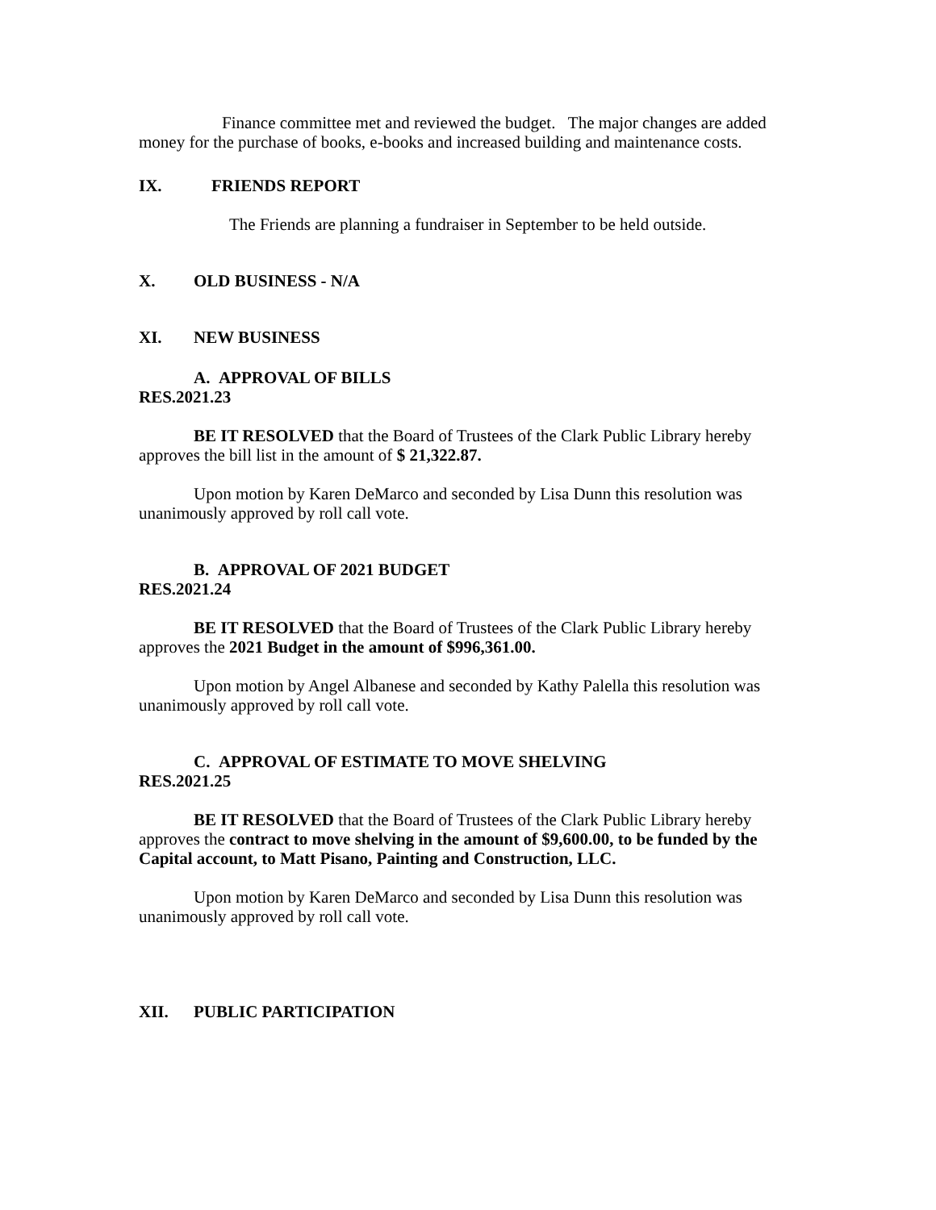Finance committee met and reviewed the budget. The major changes are added money for the purchase of books, e-books and increased building and maintenance costs.
IX. FRIENDS REPORT
The Friends are planning a fundraiser in September to be held outside.
X. OLD BUSINESS - N/A
XI. NEW BUSINESS
A. APPROVAL OF BILLS
RES.2021.23
BE IT RESOLVED that the Board of Trustees of the Clark Public Library hereby approves the bill list in the amount of $ 21,322.87.
Upon motion by Karen DeMarco and seconded by Lisa Dunn this resolution was unanimously approved by roll call vote.
B. APPROVAL OF 2021 BUDGET
RES.2021.24
BE IT RESOLVED that the Board of Trustees of the Clark Public Library hereby approves the 2021 Budget in the amount of $996,361.00.
Upon motion by Angel Albanese and seconded by Kathy Palella this resolution was unanimously approved by roll call vote.
C. APPROVAL OF ESTIMATE TO MOVE SHELVING
RES.2021.25
BE IT RESOLVED that the Board of Trustees of the Clark Public Library hereby approves the contract to move shelving in the amount of $9,600.00, to be funded by the Capital account, to Matt Pisano, Painting and Construction, LLC.
Upon motion by Karen DeMarco and seconded by Lisa Dunn this resolution was unanimously approved by roll call vote.
XII. PUBLIC PARTICIPATION